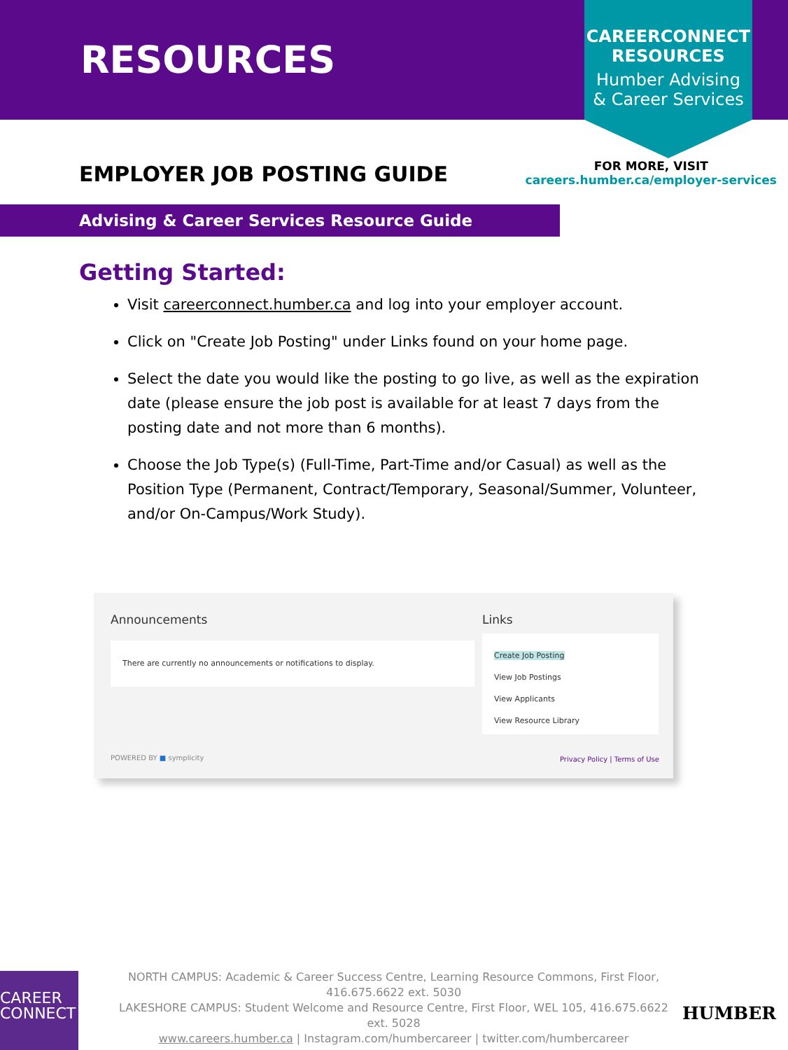RESOURCES
CAREERCONNECT
RESOURCES
Humber Advising
& Career Services
EMPLOYER JOB POSTING GUIDE
FOR MORE, VISIT
careers.humber.ca/employer-services
Advising & Career Services Resource Guide
Getting Started:
Visit careerconnect.humber.ca and log into your employer account.
Click on "Create Job Posting" under Links found on your home page.
Select the date you would like the posting to go live, as well as the expiration date (please ensure the job post is available for at least 7 days from the posting date and not more than 6 months).
Choose the Job Type(s) (Full-Time, Part-Time and/or Casual) as well as the Position Type (Permanent, Contract/Temporary, Seasonal/Summer, Volunteer, and/or On-Campus/Work Study).
Announcements
There are currently no announcements or notifications to display.
Links
Create Job Posting
View Job Postings
View Applicants
View Resource Library
POWERED BY ■ symplicity Privacy Policy | Terms of Use
CAREER
CONNECT
NORTH CAMPUS: Academic & Career Success Centre, Learning Resource Commons, First Floor, 416.675.6622 ext. 5030
LAKESHORE CAMPUS: Student Welcome and Resource Centre, First Floor, WEL 105, 416.675.6622 ext. 5028
www.careers.humber.ca | Instagram.com/humbercareer | twitter.com/humbercareer
HUMBER